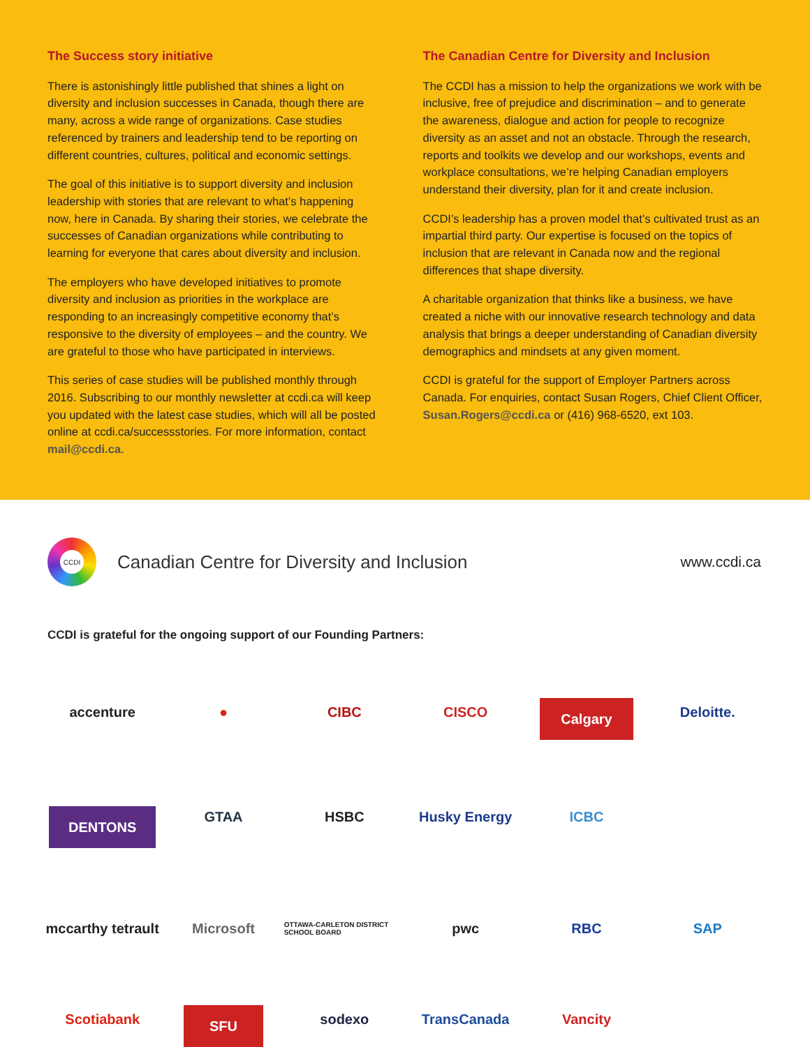The Success story initiative
There is astonishingly little published that shines a light on diversity and inclusion successes in Canada, though there are many, across a wide range of organizations. Case studies referenced by trainers and leadership tend to be reporting on different countries, cultures, political and economic settings.
The goal of this initiative is to support diversity and inclusion leadership with stories that are relevant to what’s happening now, here in Canada. By sharing their stories, we celebrate the successes of Canadian organizations while contributing to learning for everyone that cares about diversity and inclusion.
The employers who have developed initiatives to promote diversity and inclusion as priorities in the workplace are responding to an increasingly competitive economy that’s responsive to the diversity of employees – and the country. We are grateful to those who have participated in interviews.
This series of case studies will be published monthly through 2016. Subscribing to our monthly newsletter at ccdi.ca will keep you updated with the latest case studies, which will all be posted online at ccdi.ca/successstories. For more information, contact mail@ccdi.ca.
The Canadian Centre for Diversity and Inclusion
The CCDI has a mission to help the organizations we work with be inclusive, free of prejudice and discrimination – and to generate the awareness, dialogue and action for people to recognize diversity as an asset and not an obstacle. Through the research, reports and toolkits we develop and our workshops, events and workplace consultations, we’re helping Canadian employers understand their diversity, plan for it and create inclusion.
CCDI’s leadership has a proven model that’s cultivated trust as an impartial third party. Our expertise is focused on the topics of inclusion that are relevant in Canada now and the regional differences that shape diversity.
A charitable organization that thinks like a business, we have created a niche with our innovative research technology and data analysis that brings a deeper understanding of Canadian diversity demographics and mindsets at any given moment.
CCDI is grateful for the support of Employer Partners across Canada. For enquiries, contact Susan Rogers, Chief Client Officer, Susan.Rogers@ccdi.ca or (416) 968-6520, ext 103.
CCDI
Canadian Centre for Diversity and Inclusion
www.ccdi.ca
CCDI is grateful for the ongoing support of our Founding Partners:
accenture
●
CIBC
CISCO
Calgary
Deloitte.
DENTONS
GTAA
HSBC
Husky Energy
ICBC
mccarthy tetrault
Microsoft
OTTAWA-CARLETON DISTRICT SCHOOL BOARD
pwc
RBC
SAP
Scotiabank
SFU
sodexo
TransCanada
Vancity